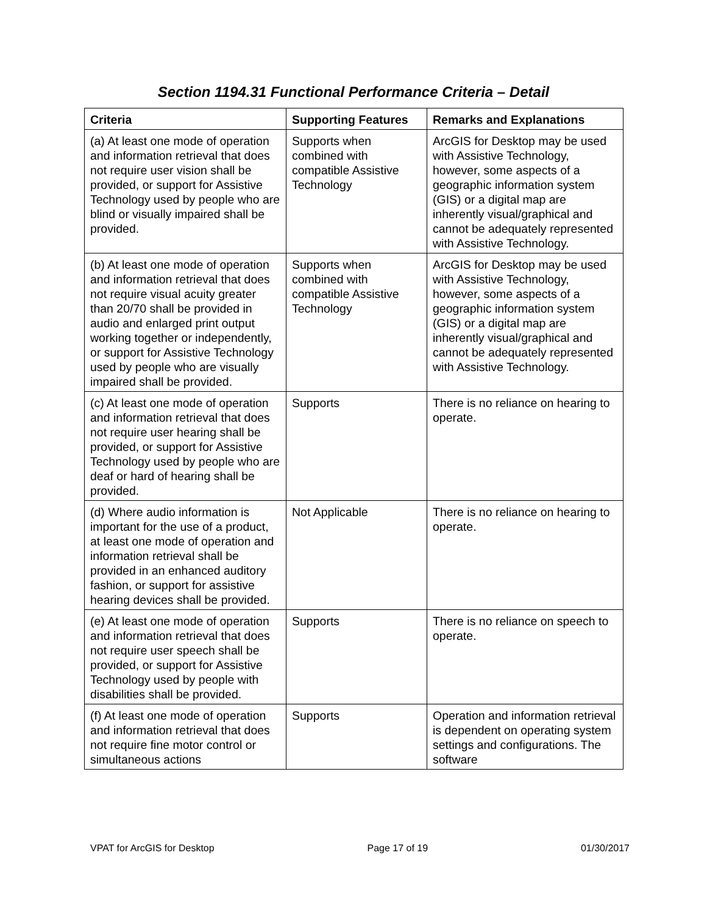Section 1194.31 Functional Performance Criteria – Detail
| Criteria | Supporting Features | Remarks and Explanations |
| --- | --- | --- |
| (a) At least one mode of operation and information retrieval that does not require user vision shall be provided, or support for Assistive Technology used by people who are blind or visually impaired shall be provided. | Supports when combined with compatible Assistive Technology | ArcGIS for Desktop may be used with Assistive Technology, however, some aspects of a geographic information system (GIS) or a digital map are inherently visual/graphical and cannot be adequately represented with Assistive Technology. |
| (b) At least one mode of operation and information retrieval that does not require visual acuity greater than 20/70 shall be provided in audio and enlarged print output working together or independently, or support for Assistive Technology used by people who are visually impaired shall be provided. | Supports when combined with compatible Assistive Technology | ArcGIS for Desktop may be used with Assistive Technology, however, some aspects of a geographic information system (GIS) or a digital map are inherently visual/graphical and cannot be adequately represented with Assistive Technology. |
| (c) At least one mode of operation and information retrieval that does not require user hearing shall be provided, or support for Assistive Technology used by people who are deaf or hard of hearing shall be provided. | Supports | There is no reliance on hearing to operate. |
| (d) Where audio information is important for the use of a product, at least one mode of operation and information retrieval shall be provided in an enhanced auditory fashion, or support for assistive hearing devices shall be provided. | Not Applicable | There is no reliance on hearing to operate. |
| (e) At least one mode of operation and information retrieval that does not require user speech shall be provided, or support for Assistive Technology used by people with disabilities shall be provided. | Supports | There is no reliance on speech to operate. |
| (f) At least one mode of operation and information retrieval that does not require fine motor control or simultaneous actions | Supports | Operation and information retrieval is dependent on operating system settings and configurations. The software |
VPAT for ArcGIS for Desktop Page 17 of 19 01/30/2017